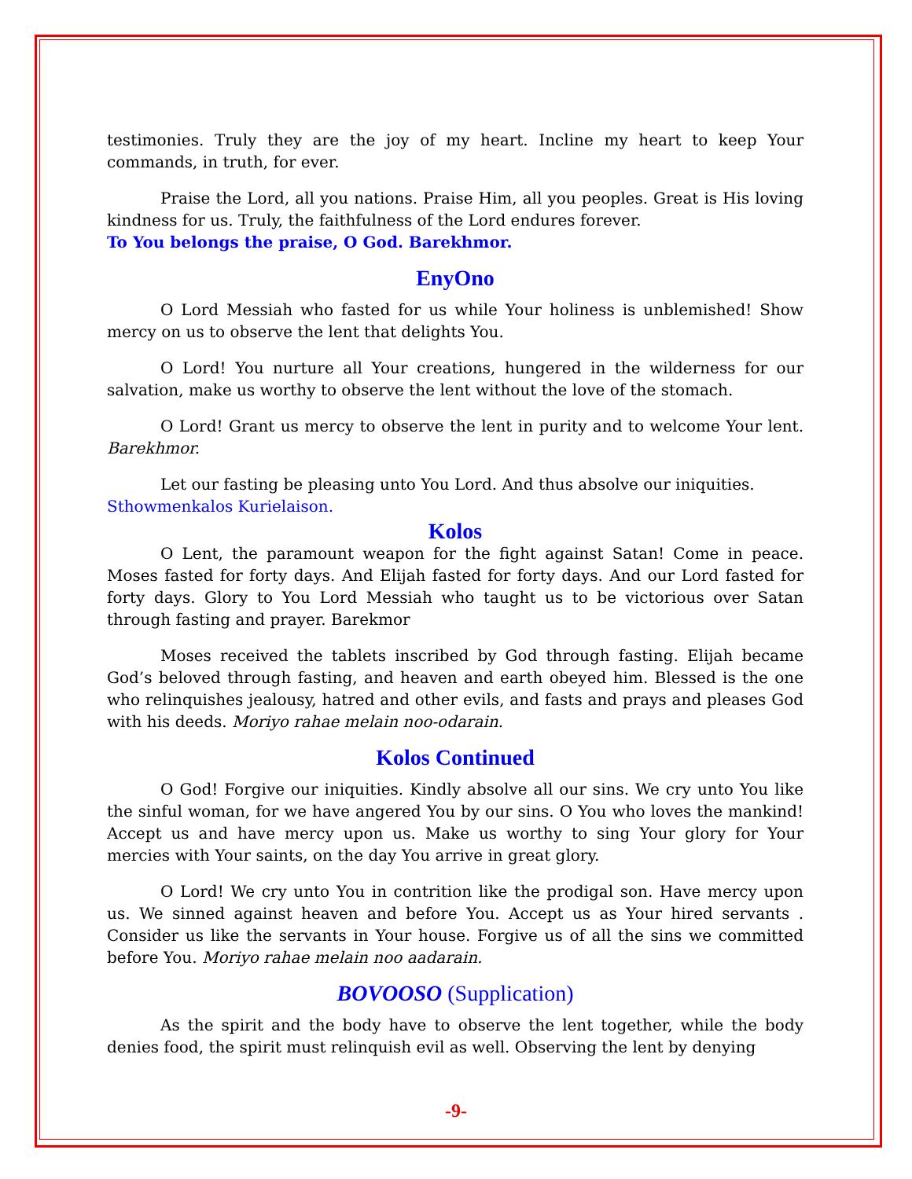testimonies. Truly they are the joy of my heart. Incline my heart to keep Your commands, in truth, for ever.
Praise the Lord, all you nations. Praise Him, all you peoples. Great is His loving kindness for us. Truly, the faithfulness of the Lord endures forever.
To You belongs the praise, O God. Barekhmor.
EnyOno
O Lord Messiah who fasted for us while Your holiness is unblemished! Show mercy on us to observe the lent that delights You.
O Lord! You nurture all Your creations, hungered in the wilderness for our salvation, make us worthy to observe the lent without the love of the stomach.
O Lord! Grant us mercy to observe the lent in purity and to welcome Your lent. Barekhmor.
Let our fasting be pleasing unto You Lord. And thus absolve our iniquities.
Sthowmenkalos Kurielaison.
Kolos
O Lent, the paramount weapon for the fight against Satan! Come in peace. Moses fasted for forty days. And Elijah fasted for forty days. And our Lord fasted for forty days. Glory to You Lord Messiah who taught us to be victorious over Satan through fasting and prayer. Barekmor
Moses received the tablets inscribed by God through fasting. Elijah became God’s beloved through fasting, and heaven and earth obeyed him. Blessed is the one who relinquishes jealousy, hatred and other evils, and fasts and prays and pleases God with his deeds. Moriyo rahae melain noo-odarain.
Kolos Continued
O God! Forgive our iniquities. Kindly absolve all our sins. We cry unto You like the sinful woman, for we have angered You by our sins. O You who loves the mankind! Accept us and have mercy upon us. Make us worthy to sing Your glory for Your mercies with Your saints, on the day You arrive in great glory.
O Lord! We cry unto You in contrition like the prodigal son. Have mercy upon us. We sinned against heaven and before You. Accept us as Your hired servants . Consider us like the servants in Your house. Forgive us of all the sins we committed before You. Moriyo rahae melain noo aadarain.
BOVOOSO (Supplication)
As the spirit and the body have to observe the lent together, while the body denies food, the spirit must relinquish evil as well. Observing the lent by denying
-9-